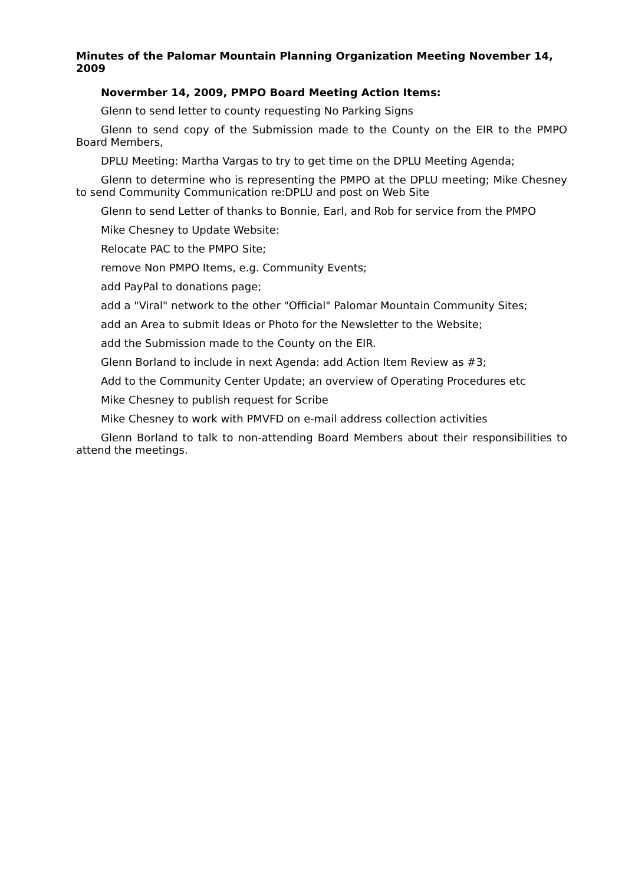Minutes of the Palomar Mountain Planning Organization Meeting November 14, 2009
Novermber 14, 2009, PMPO Board Meeting Action Items:
Glenn to send letter to county requesting No Parking Signs
Glenn to send copy of the Submission made to the County on the EIR to the PMPO Board Members,
DPLU Meeting: Martha Vargas to try to get time on the DPLU Meeting Agenda;
Glenn to determine who is representing the PMPO at the DPLU meeting; Mike Chesney to send Community Communication re:DPLU and post on Web Site
Glenn to send Letter of thanks to Bonnie, Earl, and Rob for service from the PMPO
Mike Chesney to Update Website:
Relocate PAC to the PMPO Site;
remove Non PMPO Items, e.g. Community Events;
add PayPal to donations page;
add a "Viral" network to the other "Official" Palomar Mountain Community Sites;
add an Area to submit Ideas or Photo for the Newsletter to the Website;
add the Submission made to the County on the EIR.
Glenn Borland to include in next Agenda: add Action Item Review as #3;
Add to the Community Center Update; an overview of Operating Procedures etc
Mike Chesney to publish request for Scribe
Mike Chesney to work with PMVFD on e-mail address collection activities
Glenn Borland to talk to non-attending Board Members about their responsibilities to attend the meetings.